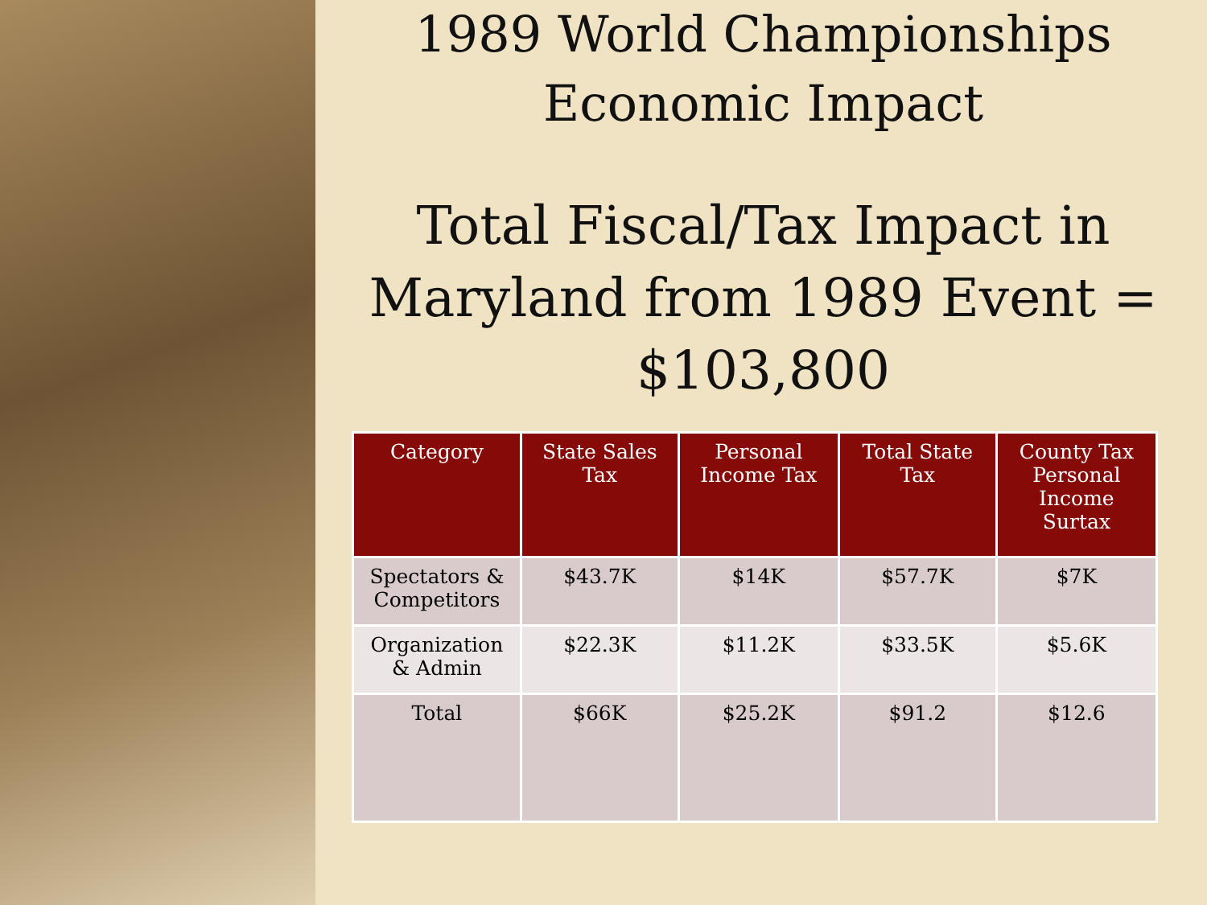1989 World Championships
Economic Impact
Total Fiscal/Tax Impact in Maryland from 1989 Event = $103,800
| Category | State Sales Tax | Personal Income Tax | Total State Tax | County Tax Personal Income Surtax |
| --- | --- | --- | --- | --- |
| Spectators & Competitors | $43.7K | $14K | $57.7K | $7K |
| Organization & Admin | $22.3K | $11.2K | $33.5K | $5.6K |
| Total | $66K | $25.2K | $91.2 | $12.6 |